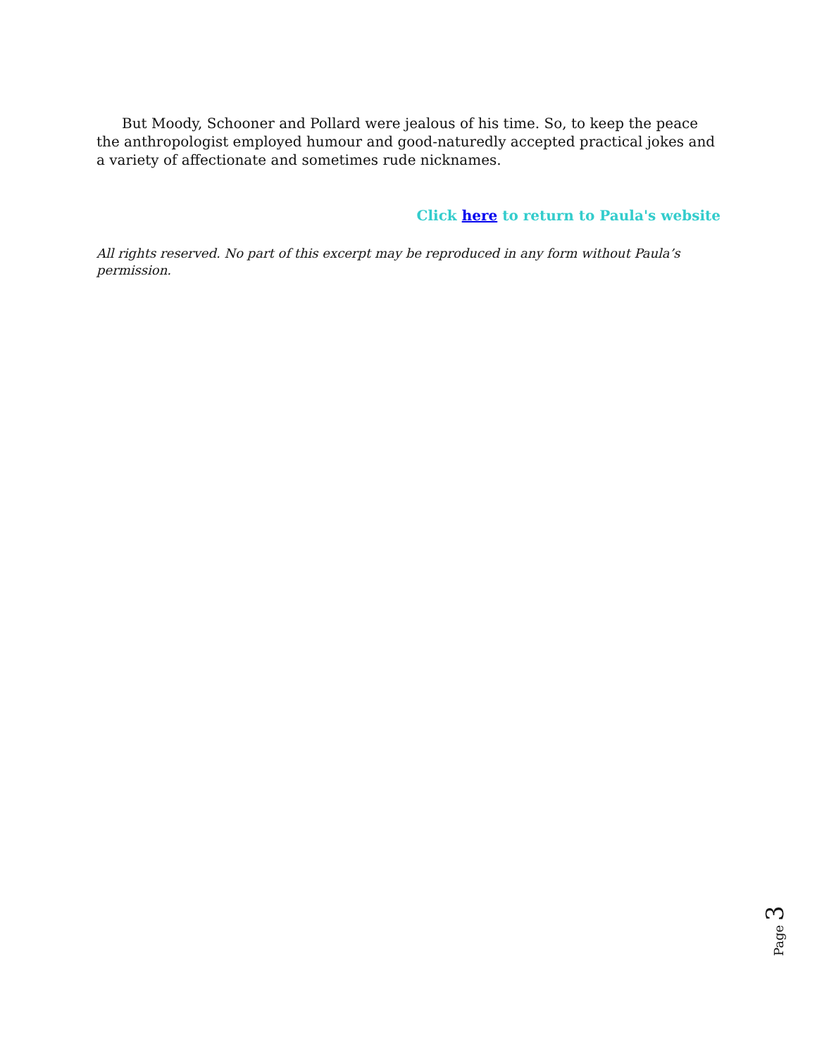But Moody, Schooner and Pollard were jealous of his time. So, to keep the peace the anthropologist employed humour and good-naturedly accepted practical jokes and a variety of affectionate and sometimes rude nicknames.
Click here to return to Paula's website
All rights reserved. No part of this excerpt may be reproduced in any form without Paula’s permission.
Page 3